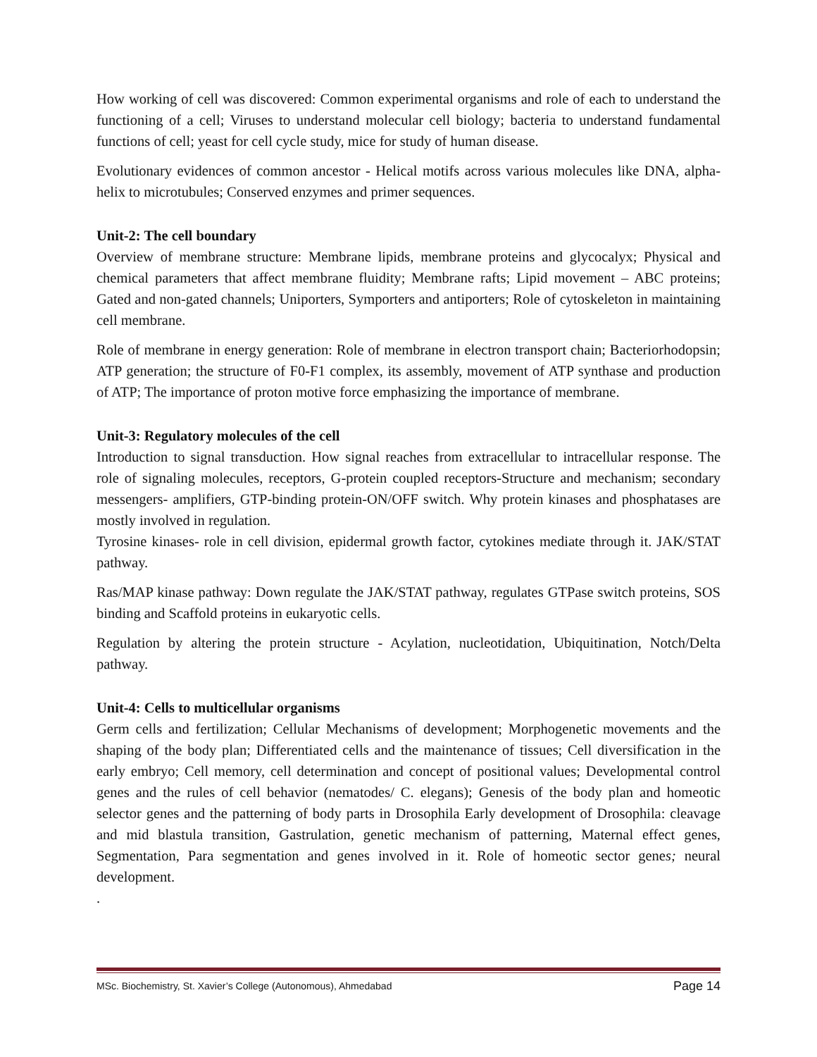How working of cell was discovered: Common experimental organisms and role of each to understand the functioning of a cell; Viruses to understand molecular cell biology; bacteria to understand fundamental functions of cell; yeast for cell cycle study, mice for study of human disease.
Evolutionary evidences of common ancestor - Helical motifs across various molecules like DNA, alpha-helix to microtubules; Conserved enzymes and primer sequences.
Unit-2: The cell boundary
Overview of membrane structure: Membrane lipids, membrane proteins and glycocalyx; Physical and chemical parameters that affect membrane fluidity; Membrane rafts; Lipid movement – ABC proteins; Gated and non-gated channels; Uniporters, Symporters and antiporters; Role of cytoskeleton in maintaining cell membrane.
Role of membrane in energy generation: Role of membrane in electron transport chain; Bacteriorhodopsin; ATP generation; the structure of F0-F1 complex, its assembly, movement of ATP synthase and production of ATP; The importance of proton motive force emphasizing the importance of membrane.
Unit-3: Regulatory molecules of the cell
Introduction to signal transduction. How signal reaches from extracellular to intracellular response. The role of signaling molecules, receptors, G-protein coupled receptors-Structure and mechanism; secondary messengers- amplifiers, GTP-binding protein-ON/OFF switch. Why protein kinases and phosphatases are mostly involved in regulation.
Tyrosine kinases- role in cell division, epidermal growth factor, cytokines mediate through it. JAK/STAT pathway.
Ras/MAP kinase pathway: Down regulate the JAK/STAT pathway, regulates GTPase switch proteins, SOS binding and Scaffold proteins in eukaryotic cells.
Regulation by altering the protein structure - Acylation, nucleotidation, Ubiquitination, Notch/Delta pathway.
Unit-4: Cells to multicellular organisms
Germ cells and fertilization; Cellular Mechanisms of development; Morphogenetic movements and the shaping of the body plan; Differentiated cells and the maintenance of tissues; Cell diversification in the early embryo; Cell memory, cell determination and concept of positional values; Developmental control genes and the rules of cell behavior (nematodes/ C. elegans); Genesis of the body plan and homeotic selector genes and the patterning of body parts in Drosophila Early development of Drosophila: cleavage and mid blastula transition, Gastrulation, genetic mechanism of patterning, Maternal effect genes, Segmentation, Para segmentation and genes involved in it. Role of homeotic sector genes; neural development.
.
MSc. Biochemistry, St. Xavier’s College (Autonomous), Ahmedabad Page 14